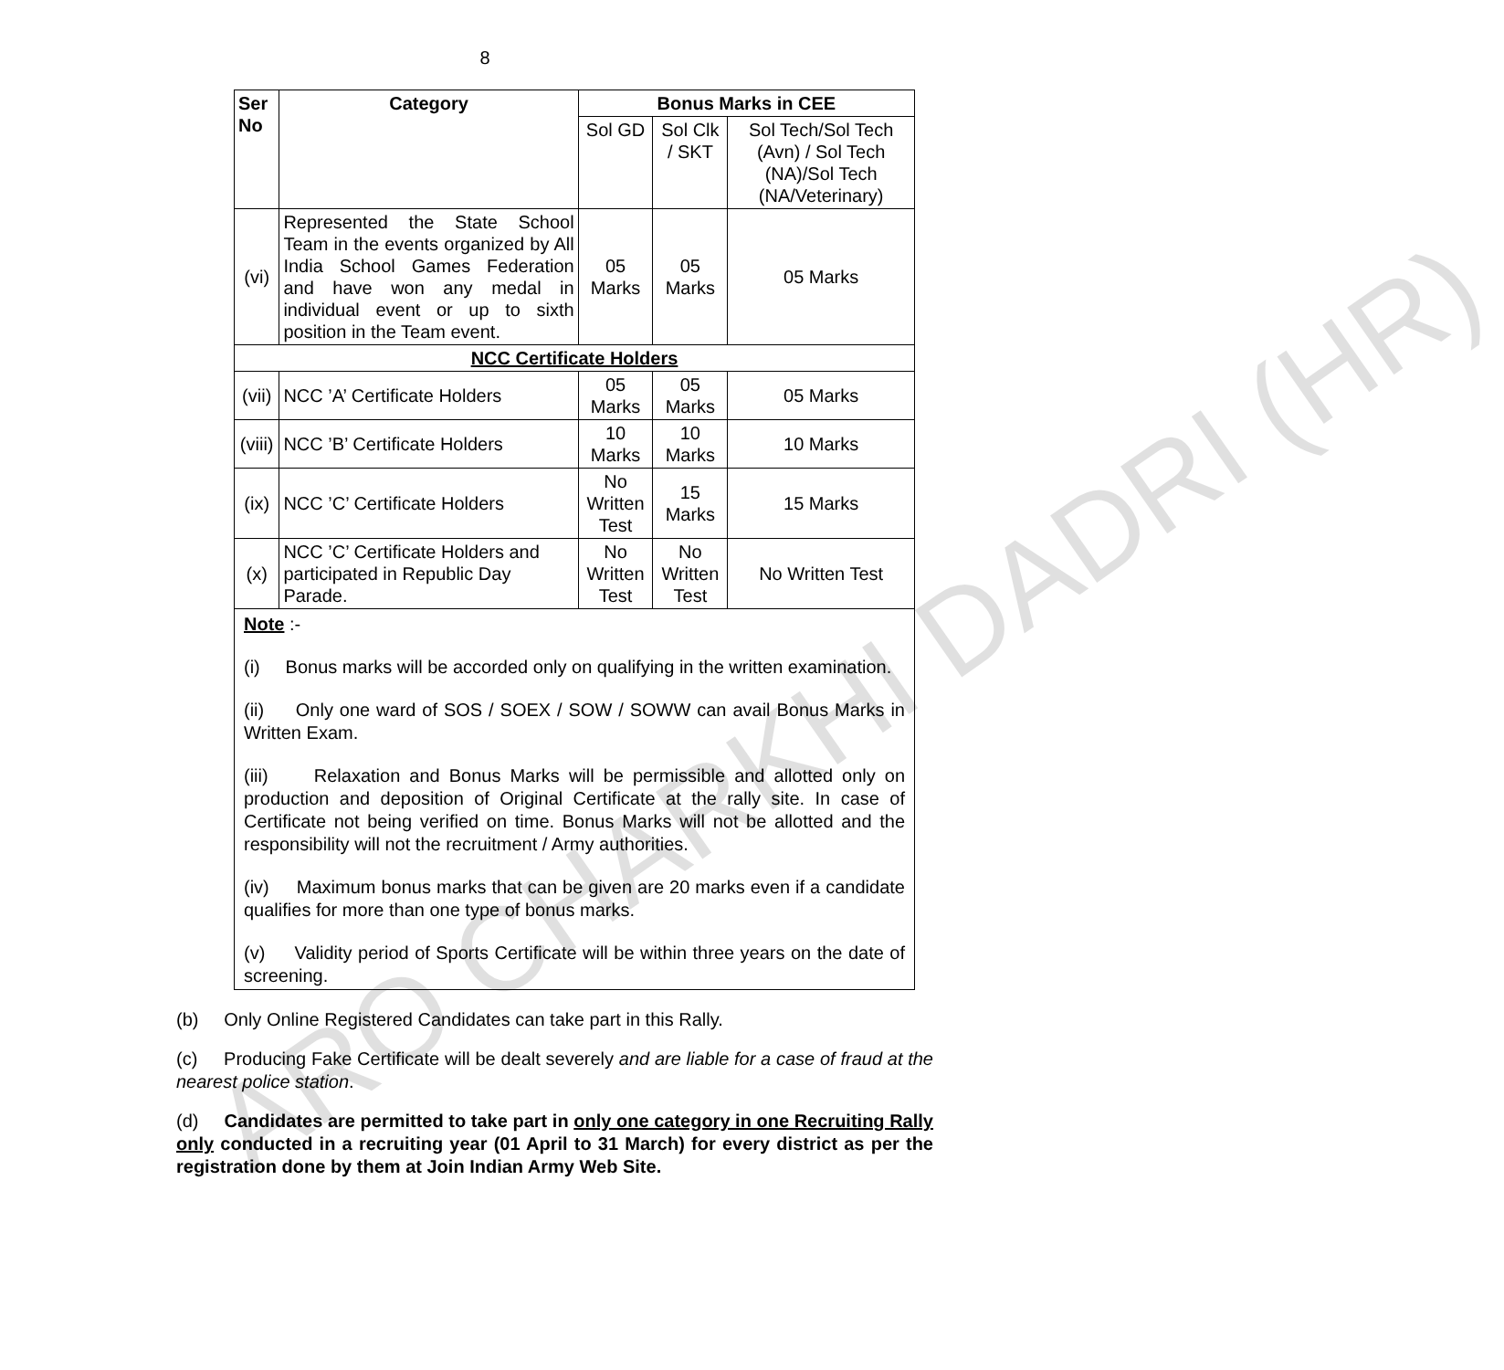8
| Ser No | Category | Bonus Marks in CEE | | |
| --- | --- | --- | --- | --- |
| | | Sol GD | Sol Clk / SKT | Sol Tech/Sol Tech (Avn) / Sol Tech (NA)/Sol Tech (NA/Veterinary) |
| (vi) | Represented the State School Team in the events organized by All India School Games Federation and have won any medal in individual event or up to sixth position in the Team event. | 05 Marks | 05 Marks | 05 Marks |
| NCC Certificate Holders | | | | |
| (vii) | NCC ’A’ Certificate Holders | 05 Marks | 05 Marks | 05 Marks |
| (viii) | NCC ’B’ Certificate Holders | 10 Marks | 10 Marks | 10 Marks |
| (ix) | NCC ’C’ Certificate Holders | No Written Test | 15 Marks | 15 Marks |
| (x) | NCC ’C’ Certificate Holders and participated in Republic Day Parade. | No Written Test | No Written Test | No Written Test |
Note :-
(i) Bonus marks will be accorded only on qualifying in the written examination.
(ii) Only one ward of SOS / SOEX / SOW / SOWW can avail Bonus Marks in Written Exam.
(iii) Relaxation and Bonus Marks will be permissible and allotted only on production and deposition of Original Certificate at the rally site. In case of Certificate not being verified on time. Bonus Marks will not be allotted and the responsibility will not the recruitment / Army authorities.
(iv) Maximum bonus marks that can be given are 20 marks even if a candidate qualifies for more than one type of bonus marks.
(v) Validity period of Sports Certificate will be within three years on the date of screening.
(b) Only Online Registered Candidates can take part in this Rally.
(c) Producing Fake Certificate will be dealt severely and are liable for a case of fraud at the nearest police station.
(d) Candidates are permitted to take part in only one category in one Recruiting Rally only conducted in a recruiting year (01 April to 31 March) for every district as per the registration done by them at Join Indian Army Web Site.
ARO CHARKHI DADRI (HR)